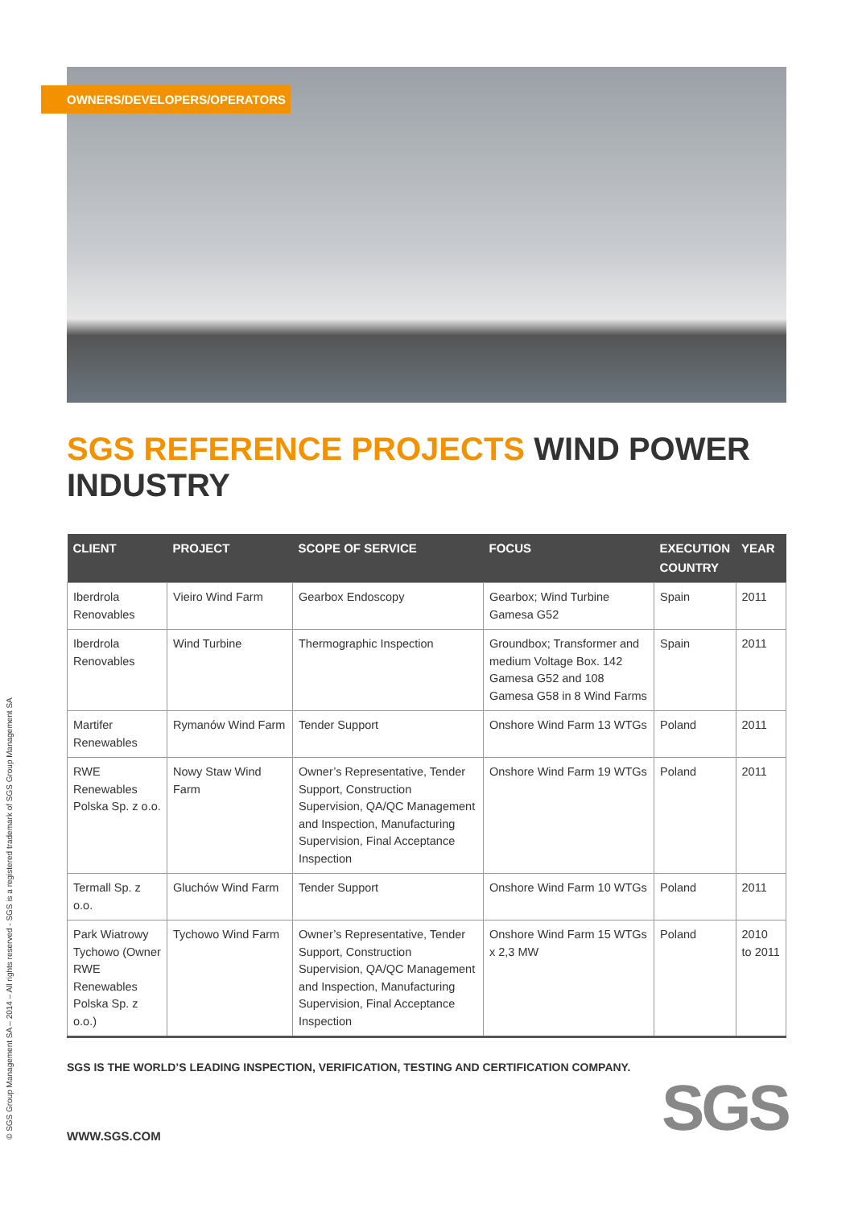OWNERS/DEVELOPERS/OPERATORS
SGS REFERENCE PROJECTS WIND POWER INDUSTRY
| CLIENT | PROJECT | SCOPE OF SERVICE | FOCUS | EXECUTION COUNTRY | YEAR |
| --- | --- | --- | --- | --- | --- |
| Iberdrola Renovables | Vieiro Wind Farm | Gearbox Endoscopy | Gearbox; Wind Turbine Gamesa G52 | Spain | 2011 |
| Iberdrola Renovables | Wind Turbine | Thermographic Inspection | Groundbox; Transformer and medium Voltage Box. 142 Gamesa G52 and 108 Gamesa G58 in 8 Wind Farms | Spain | 2011 |
| Martifer Renewables | Rymanów Wind Farm | Tender Support | Onshore Wind Farm 13 WTGs | Poland | 2011 |
| RWE Renewables Polska Sp. z o.o. | Nowy Staw Wind Farm | Owner’s Representative, Tender Support, Construction Supervision, QA/QC Management and Inspection, Manufacturing Supervision, Final Acceptance Inspection | Onshore Wind Farm 19 WTGs | Poland | 2011 |
| Termall Sp. z o.o. | Gluchów Wind Farm | Tender Support | Onshore Wind Farm 10 WTGs | Poland | 2011 |
| Park Wiatrowy Tychowo (Owner RWE Renewables Polska Sp. z o.o.) | Tychowo Wind Farm | Owner’s Representative, Tender Support, Construction Supervision, QA/QC Management and Inspection, Manufacturing Supervision, Final Acceptance Inspection | Onshore Wind Farm 15 WTGs x 2,3 MW | Poland | 2010 to 2011 |
SGS IS THE WORLD’S LEADING INSPECTION, VERIFICATION, TESTING AND CERTIFICATION COMPANY.
WWW.SGS.COM SGS
© SGS Group Management SA – 2014 – All rights reserved - SGS is a registered trademark of SGS Group Management SA